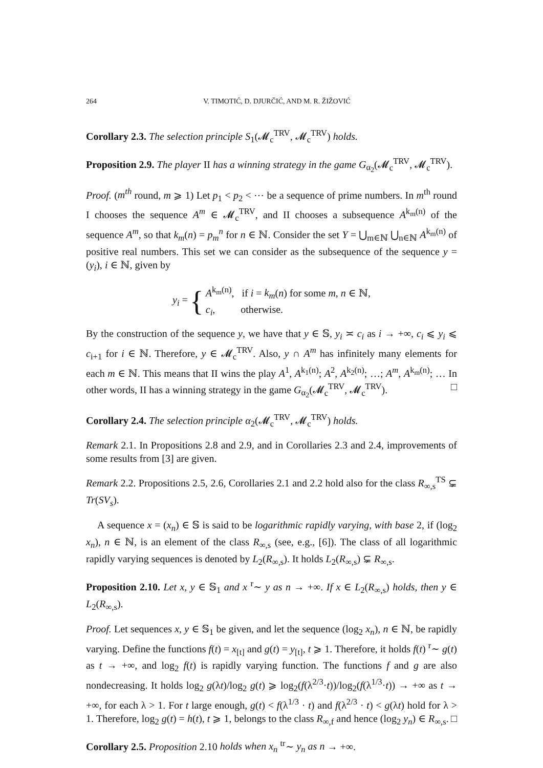264 V. TIMOTIĆ, D. DJURČIĆ, AND M. R. ŽIŽOVIĆ
Corollary 2.3. The selection principle S<sub>1</sub>(𝓜<sub>c</sub><sup>TRV</sup>, 𝓜<sub>c</sub><sup>TRV</sup>) holds.
Proposition 2.9. The player II has a winning strategy in the game G<sub>α<sub>2</sub></sub>(𝓜<sub>c</sub><sup>TRV</sup>, 𝓜<sub>c</sub><sup>TRV</sup>).
Proof. (m<sup>th</sup> round, m ⩾ 1) Let p<sub>1</sub> < p<sub>2</sub> < ⋯ be a sequence of prime numbers. In m<sup>th</sup> round I chooses the sequence A<sup>m</sup> ∈ 𝓜<sub>c</sub><sup>TRV</sup>, and II chooses a subsequence A<sup>k<sub>m</sub>(n)</sup> of the sequence A<sup>m</sup>, so that k<sub>m</sub>(n) = p<sub>m</sub><sup>n</sup> for n ∈ ℕ. Consider the set Y = ⋃<sub>m∈ℕ</sub> ⋃<sub>n∈ℕ</sub> A<sup>k<sub>m</sub>(n)</sup> of positive real numbers. This set we can consider as the subsequence of the sequence y = (y<sub>i</sub>), i ∈ ℕ, given by
y<sub>i</sub> = { A<sup>k<sub>m</sub>(n)</sup>, if i = k<sub>m</sub>(n) for some m, n ∈ ℕ,
c<sub>i</sub>, otherwise.
By the construction of the sequence y, we have that y ∈ 𝕊, y<sub>i</sub> ≍ c<sub>i</sub> as i → +∞, c<sub>i</sub> ⩽ y<sub>i</sub> ⩽ c<sub>i+1</sub> for i ∈ ℕ. Therefore, y ∈ 𝓜<sub>c</sub><sup>TRV</sup>. Also, y ∩ A<sup>m</sup> has infinitely many elements for each m ∈ ℕ. This means that II wins the play A<sup>1</sup>, A<sup>k<sub>1</sub>(n)</sup>; A<sup>2</sup>, A<sup>k<sub>2</sub>(n)</sup>; …; A<sup>m</sup>, A<sup>k<sub>m</sub>(n)</sup>; … In other words, II has a winning strategy in the game G<sub>α<sub>2</sub></sub>(𝓜<sub>c</sub><sup>TRV</sup>, 𝓜<sub>c</sub><sup>TRV</sup>). □
Corollary 2.4. The selection principle α<sub>2</sub>(𝓜<sub>c</sub><sup>TRV</sup>, 𝓜<sub>c</sub><sup>TRV</sup>) holds.
Remark 2.1. In Propositions 2.8 and 2.9, and in Corollaries 2.3 and 2.4, improvements of some results from [3] are given.
Remark 2.2. Propositions 2.5, 2.6, Corollaries 2.1 and 2.2 hold also for the class R<sub>∞,s</sub><sup>TS</sup> ⊊ Tr(SV<sub>s</sub>).
A sequence x = (x<sub>n</sub>) ∈ 𝕊 is said to be logarithmic rapidly varying, with base 2, if (log<sub>2</sub> x<sub>n</sub>), n ∈ ℕ, is an element of the class R<sub>∞,s</sub> (see, e.g., [6]). The class of all logarithmic rapidly varying sequences is denoted by L<sub>2</sub>(R<sub>∞,s</sub>). It holds L<sub>2</sub>(R<sub>∞,s</sub>) ⊊ R<sub>∞,s</sub>.
Proposition 2.10. Let x, y ∈ 𝕊<sub>1</sub> and x <sup>r</sup>∼ y as n → +∞. If x ∈ L<sub>2</sub>(R<sub>∞,s</sub>) holds, then y ∈ L<sub>2</sub>(R<sub>∞,s</sub>).
Proof. Let sequences x, y ∈ 𝕊<sub>1</sub> be given, and let the sequence (log<sub>2</sub> x<sub>n</sub>), n ∈ ℕ, be rapidly varying. Define the functions f(t) = x<sub>[t]</sub> and g(t) = y<sub>[t]</sub>, t ⩾ 1. Therefore, it holds f(t) <sup>r</sup>∼ g(t) as t → +∞, and log<sub>2</sub> f(t) is rapidly varying function. The functions f and g are also nondecreasing. It holds log<sub>2</sub> g(λt)/log<sub>2</sub> g(t) ⩾ log<sub>2</sub>(f(λ<sup>2/3</sup>·t))/log<sub>2</sub>(f(λ<sup>1/3</sup>·t)) → +∞ as t → +∞, for each λ > 1. For t large enough, g(t) < f(λ<sup>1/3</sup> · t) and f(λ<sup>2/3</sup> · t) < g(λt) hold for λ > 1. Therefore, log<sub>2</sub> g(t) = h(t), t ⩾ 1, belongs to the class R<sub>∞,f</sub> and hence (log<sub>2</sub> y<sub>n</sub>) ∈ R<sub>∞,s</sub>. □
Corollary 2.5. Proposition 2.10 holds when x<sub>n</sub> <sup>tr</sup>∼ y<sub>n</sub> as n → +∞.